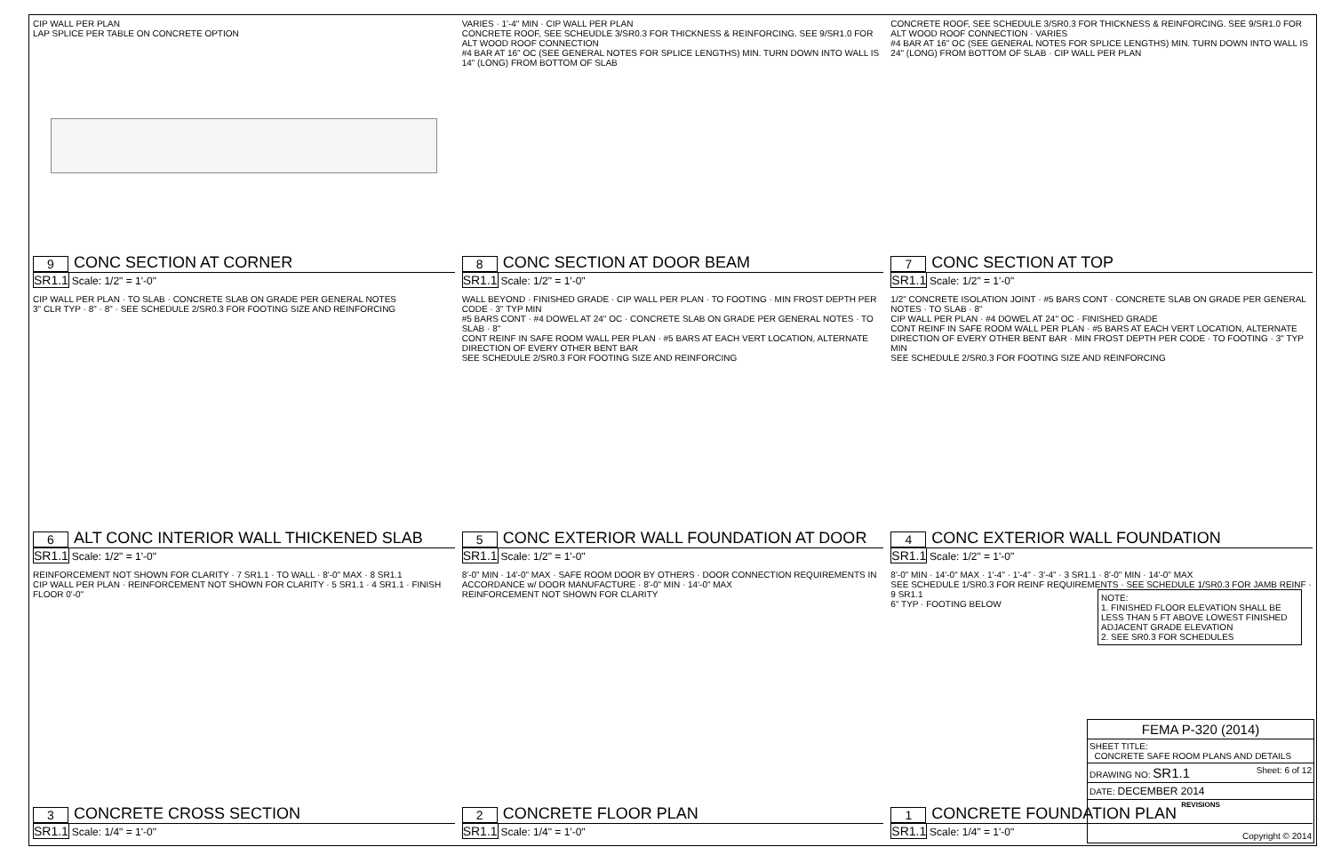CIP WALL PER PLAN
LAP SPLICE PER TABLE ON CONCRETE OPTION
9 CONC SECTION AT CORNER
SR1.1 Scale: 1/2" = 1'-0"
VARIES · 1'-4" MIN · CIP WALL PER PLAN
CONCRETE ROOF, SEE SCHEUDLE 3/SR0.3 FOR THICKNESS & REINFORCING. SEE 9/SR1.0 FOR ALT WOOD ROOF CONNECTION
#4 BAR AT 16" OC (SEE GENERAL NOTES FOR SPLICE LENGTHS) MIN. TURN DOWN INTO WALL IS 14" (LONG) FROM BOTTOM OF SLAB
8 CONC SECTION AT DOOR BEAM
SR1.1 Scale: 1/2" = 1'-0"
CONCRETE ROOF, SEE SCHEDULE 3/SR0.3 FOR THICKNESS & REINFORCING. SEE 9/SR1.0 FOR ALT WOOD ROOF CONNECTION · VARIES
#4 BAR AT 16" OC (SEE GENERAL NOTES FOR SPLICE LENGTHS) MIN. TURN DOWN INTO WALL IS 24" (LONG) FROM BOTTOM OF SLAB · CIP WALL PER PLAN
7 CONC SECTION AT TOP
SR1.1 Scale: 1/2" = 1'-0"
CIP WALL PER PLAN · TO SLAB · CONCRETE SLAB ON GRADE PER GENERAL NOTES
3" CLR TYP · 8" · 8" · SEE SCHEDULE 2/SR0.3 FOR FOOTING SIZE AND REINFORCING
6 ALT CONC INTERIOR WALL THICKENED SLAB
SR1.1 Scale: 1/2" = 1'-0"
WALL BEYOND · FINISHED GRADE · CIP WALL PER PLAN · TO FOOTING · MIN FROST DEPTH PER CODE · 3" TYP MIN
#5 BARS CONT · #4 DOWEL AT 24" OC · CONCRETE SLAB ON GRADE PER GENERAL NOTES · TO SLAB · 8"
CONT REINF IN SAFE ROOM WALL PER PLAN · #5 BARS AT EACH VERT LOCATION, ALTERNATE DIRECTION OF EVERY OTHER BENT BAR
SEE SCHEDULE 2/SR0.3 FOR FOOTING SIZE AND REINFORCING
5 CONC EXTERIOR WALL FOUNDATION AT DOOR
SR1.1 Scale: 1/2" = 1'-0"
1/2" CONCRETE ISOLATION JOINT · #5 BARS CONT · CONCRETE SLAB ON GRADE PER GENERAL NOTES · TO SLAB · 8"
CIP WALL PER PLAN · #4 DOWEL AT 24" OC · FINISHED GRADE
CONT REINF IN SAFE ROOM WALL PER PLAN · #5 BARS AT EACH VERT LOCATION, ALTERNATE DIRECTION OF EVERY OTHER BENT BAR · MIN FROST DEPTH PER CODE · TO FOOTING · 3" TYP MIN
SEE SCHEDULE 2/SR0.3 FOR FOOTING SIZE AND REINFORCING
4 CONC EXTERIOR WALL FOUNDATION
SR1.1 Scale: 1/2" = 1'-0"
REINFORCEMENT NOT SHOWN FOR CLARITY · 7 SR1.1 · TO WALL · 8'-0" MAX · 8 SR1.1
CIP WALL PER PLAN · REINFORCEMENT NOT SHOWN FOR CLARITY · 5 SR1.1 · 4 SR1.1 · FINISH FLOOR 0'-0"
3 CONCRETE CROSS SECTION
SR1.1 Scale: 1/4" = 1'-0"
8'-0" MIN · 14'-0" MAX · SAFE ROOM DOOR BY OTHERS · DOOR CONNECTION REQUIREMENTS IN ACCORDANCE w/ DOOR MANUFACTURE · 8'-0" MIN · 14'-0" MAX
REINFORCEMENT NOT SHOWN FOR CLARITY
2 CONCRETE FLOOR PLAN
SR1.1 Scale: 1/4" = 1'-0"
8'-0" MIN · 14'-0" MAX · 1'-4" · 1'-4" · 3'-4" · 3 SR1.1 · 8'-0" MIN · 14'-0" MAX
SEE SCHEDULE 1/SR0.3 FOR REINF REQUIREMENTS · SEE SCHEDULE 1/SR0.3 FOR JAMB REINF · 9 SR1.1
6" TYP · FOOTING BELOW
1 CONCRETE FOUNDATION PLAN
SR1.1 Scale: 1/4" = 1'-0"
NOTE:
1. FINISHED FLOOR ELEVATION SHALL BE LESS THAN 5 FT ABOVE LOWEST FINISHED ADJACENT GRADE ELEVATION
2. SEE SR0.3 FOR SCHEDULES
FEMA P-320 (2014)
SHEET TITLE:
CONCRETE SAFE ROOM PLANS AND DETAILS
DRAWING NO: SR1.1 Sheet: 6 of 12
DATE: DECEMBER 2014
| REVISIONS | | |
| --- | --- | --- |
Copyright © 2014